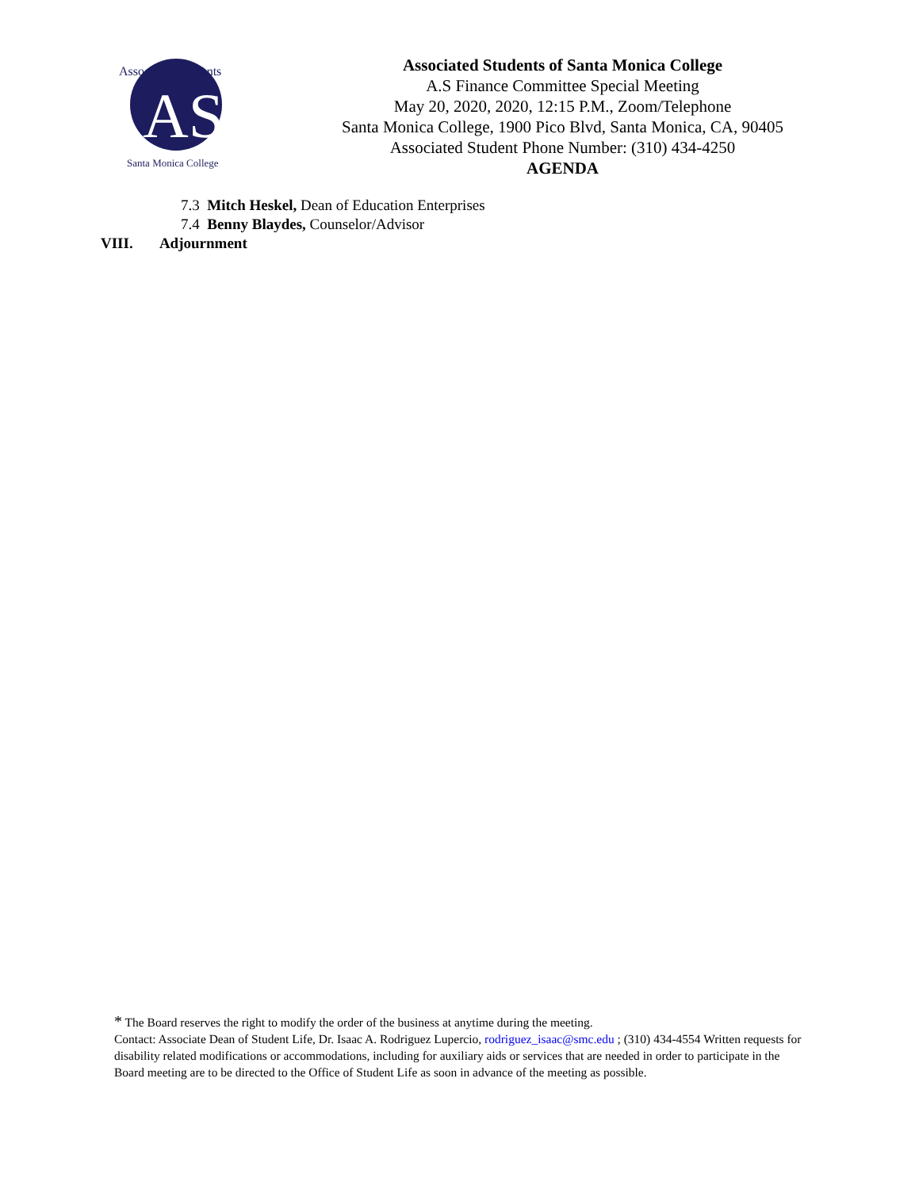AS
Associated Students
Santa Monica College
Associated Students of Santa Monica College
A.S Finance Committee Special Meeting
May 20, 2020, 2020, 12:15 P.M., Zoom/Telephone
Santa Monica College, 1900 Pico Blvd, Santa Monica, CA, 90405
Associated Student Phone Number: (310) 434-4250
AGENDA
7.3 Mitch Heskel, Dean of Education Enterprises
7.4 Benny Blaydes, Counselor/Advisor
VIII. Adjournment
* The Board reserves the right to modify the order of the business at anytime during the meeting.
Contact: Associate Dean of Student Life, Dr. Isaac A. Rodriguez Lupercio, rodriguez_isaac@smc.edu ; (310) 434-4554 Written requests for disability related modifications or accommodations, including for auxiliary aids or services that are needed in order to participate in the Board meeting are to be directed to the Office of Student Life as soon in advance of the meeting as possible.